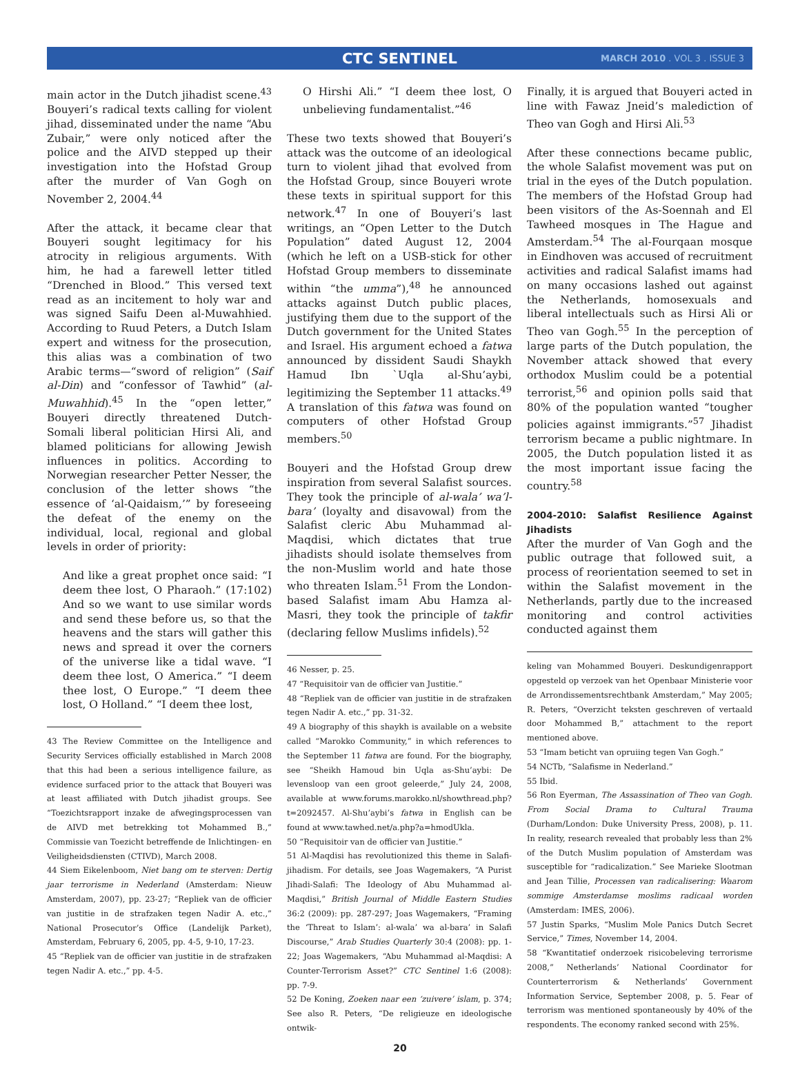CTC SENTINEL
MARCH 2010 . VOL 3 . ISSUE 3
main actor in the Dutch jihadist scene.<sup>43</sup> Bouyeri’s radical texts calling for violent jihad, disseminated under the name “Abu Zubair,” were only noticed after the police and the AIVD stepped up their investigation into the Hofstad Group after the murder of Van Gogh on November 2, 2004.<sup>44</sup>
After the attack, it became clear that Bouyeri sought legitimacy for his atrocity in religious arguments. With him, he had a farewell letter titled “Drenched in Blood.” This versed text read as an incitement to holy war and was signed Saifu Deen al-Muwahhied. According to Ruud Peters, a Dutch Islam expert and witness for the prosecution, this alias was a combination of two Arabic terms—“sword of religion” (Saif al-Din) and “confessor of Tawhid” (al-Muwahhid).<sup>45</sup> In the “open letter,” Bouyeri directly threatened Dutch-Somali liberal politician Hirsi Ali, and blamed politicians for allowing Jewish influences in politics. According to Norwegian researcher Petter Nesser, the conclusion of the letter shows “the essence of ‘al-Qaidaism,’” by foreseeing the defeat of the enemy on the individual, local, regional and global levels in order of priority:
And like a great prophet once said: “I deem thee lost, O Pharaoh.” (17:102) And so we want to use similar words and send these before us, so that the heavens and the stars will gather this news and spread it over the corners of the universe like a tidal wave. “I deem thee lost, O America.” “I deem thee lost, O Europe.” “I deem thee lost, O Holland.” “I deem thee lost,
43 The Review Committee on the Intelligence and Security Services officially established in March 2008 that this had been a serious intelligence failure, as evidence surfaced prior to the attack that Bouyeri was at least affiliated with Dutch jihadist groups. See “Toezichtsrapport inzake de afwegingsprocessen van de AIVD met betrekking tot Mohammed B.,” Commissie van Toezicht betreffende de Inlichtingen- en Veiligheidsdiensten (CTIVD), March 2008.
44 Siem Eikelenboom, Niet bang om te sterven: Dertig jaar terrorisme in Nederland (Amsterdam: Nieuw Amsterdam, 2007), pp. 23-27; “Repliek van de officier van justitie in de strafzaken tegen Nadir A. etc.,” National Prosecutor’s Office (Landelijk Parket), Amsterdam, February 6, 2005, pp. 4-5, 9-10, 17-23.
45 “Repliek van de officier van justitie in de strafzaken tegen Nadir A. etc.,” pp. 4-5.
O Hirshi Ali.” “I deem thee lost, O unbelieving fundamentalist.”<sup>46</sup>
These two texts showed that Bouyeri’s attack was the outcome of an ideological turn to violent jihad that evolved from the Hofstad Group, since Bouyeri wrote these texts in spiritual support for this network.<sup>47</sup> In one of Bouyeri’s last writings, an “Open Letter to the Dutch Population” dated August 12, 2004 (which he left on a USB-stick for other Hofstad Group members to disseminate within “the umma”),<sup>48</sup> he announced attacks against Dutch public places, justifying them due to the support of the Dutch government for the United States and Israel. His argument echoed a fatwa announced by dissident Saudi Shaykh Hamud Ibn `Uqla al-Shu’aybi, legitimizing the September 11 attacks.<sup>49</sup> A translation of this fatwa was found on computers of other Hofstad Group members.<sup>50</sup>
Bouyeri and the Hofstad Group drew inspiration from several Salafist sources. They took the principle of al-wala’ wa’l-bara’ (loyalty and disavowal) from the Salafist cleric Abu Muhammad al-Maqdisi, which dictates that true jihadists should isolate themselves from the non-Muslim world and hate those who threaten Islam.<sup>51</sup> From the London-based Salafist imam Abu Hamza al-Masri, they took the principle of takfir (declaring fellow Muslims infidels).<sup>52</sup>
46 Nesser, p. 25.
47 “Requisitoir van de officier van Justitie.”
48 “Repliek van de officier van justitie in de strafzaken tegen Nadir A. etc.,” pp. 31-32.
49 A biography of this shaykh is available on a website called “Marokko Community,” in which references to the September 11 fatwa are found. For the biography, see “Sheikh Hamoud bin Uqla as-Shu’aybi: De levensloop van een groot geleerde,” July 24, 2008, available at www.forums.marokko.nl/showthread.php?t=2092457. Al-Shu’aybi’s fatwa in English can be found at www.tawhed.net/a.php?a=hmodUkla.
50 “Requisitoir van de officier van Justitie.”
51 Al-Maqdisi has revolutionized this theme in Salafi-jihadism. For details, see Joas Wagemakers, “A Purist Jihadi-Salafi: The Ideology of Abu Muhammad al-Maqdisi,” British Journal of Middle Eastern Studies 36:2 (2009): pp. 287-297; Joas Wagemakers, “Framing the ‘Threat to Islam’: al-wala’ wa al-bara’ in Salafi Discourse,” Arab Studies Quarterly 30:4 (2008): pp. 1-22; Joas Wagemakers, “Abu Muhammad al-Maqdisi: A Counter-Terrorism Asset?” CTC Sentinel 1:6 (2008): pp. 7-9.
52 De Koning, Zoeken naar een ‘zuivere’ islam, p. 374; See also R. Peters, “De religieuze en ideologische ontwik-
Finally, it is argued that Bouyeri acted in line with Fawaz Jneid’s malediction of Theo van Gogh and Hirsi Ali.<sup>53</sup>
After these connections became public, the whole Salafist movement was put on trial in the eyes of the Dutch population. The members of the Hofstad Group had been visitors of the As-Soennah and El Tawheed mosques in The Hague and Amsterdam.<sup>54</sup> The al-Fourqaan mosque in Eindhoven was accused of recruitment activities and radical Salafist imams had on many occasions lashed out against the Netherlands, homosexuals and liberal intellectuals such as Hirsi Ali or Theo van Gogh.<sup>55</sup> In the perception of large parts of the Dutch population, the November attack showed that every orthodox Muslim could be a potential terrorist,<sup>56</sup> and opinion polls said that 80% of the population wanted “tougher policies against immigrants.”<sup>57</sup> Jihadist terrorism became a public nightmare. In 2005, the Dutch population listed it as the most important issue facing the country.<sup>58</sup>
2004-2010: Salafist Resilience Against Jihadists
After the murder of Van Gogh and the public outrage that followed suit, a process of reorientation seemed to set in within the Salafist movement in the Netherlands, partly due to the increased monitoring and control activities conducted against them
keling van Mohammed Bouyeri. Deskundigenrapport opgesteld op verzoek van het Openbaar Ministerie voor de Arrondissementsrechtbank Amsterdam,” May 2005; R. Peters, “Overzicht teksten geschreven of vertaald door Mohammed B,” attachment to the report mentioned above.
53 “Imam beticht van opruiing tegen Van Gogh.”
54 NCTb, “Salafisme in Nederland.”
55 Ibid.
56 Ron Eyerman, The Assassination of Theo van Gogh. From Social Drama to Cultural Trauma (Durham/London: Duke University Press, 2008), p. 11. In reality, research revealed that probably less than 2% of the Dutch Muslim population of Amsterdam was susceptible for “radicalization.” See Marieke Slootman and Jean Tillie, Processen van radicalisering: Waarom sommige Amsterdamse moslims radicaal worden (Amsterdam: IMES, 2006).
57 Justin Sparks, “Muslim Mole Panics Dutch Secret Service,” Times, November 14, 2004.
58 “Kwantitatief onderzoek risicobeleving terrorisme 2008,” Netherlands’ National Coordinator for Counterterrorism & Netherlands’ Government Information Service, September 2008, p. 5. Fear of terrorism was mentioned spontaneously by 40% of the respondents. The economy ranked second with 25%.
20